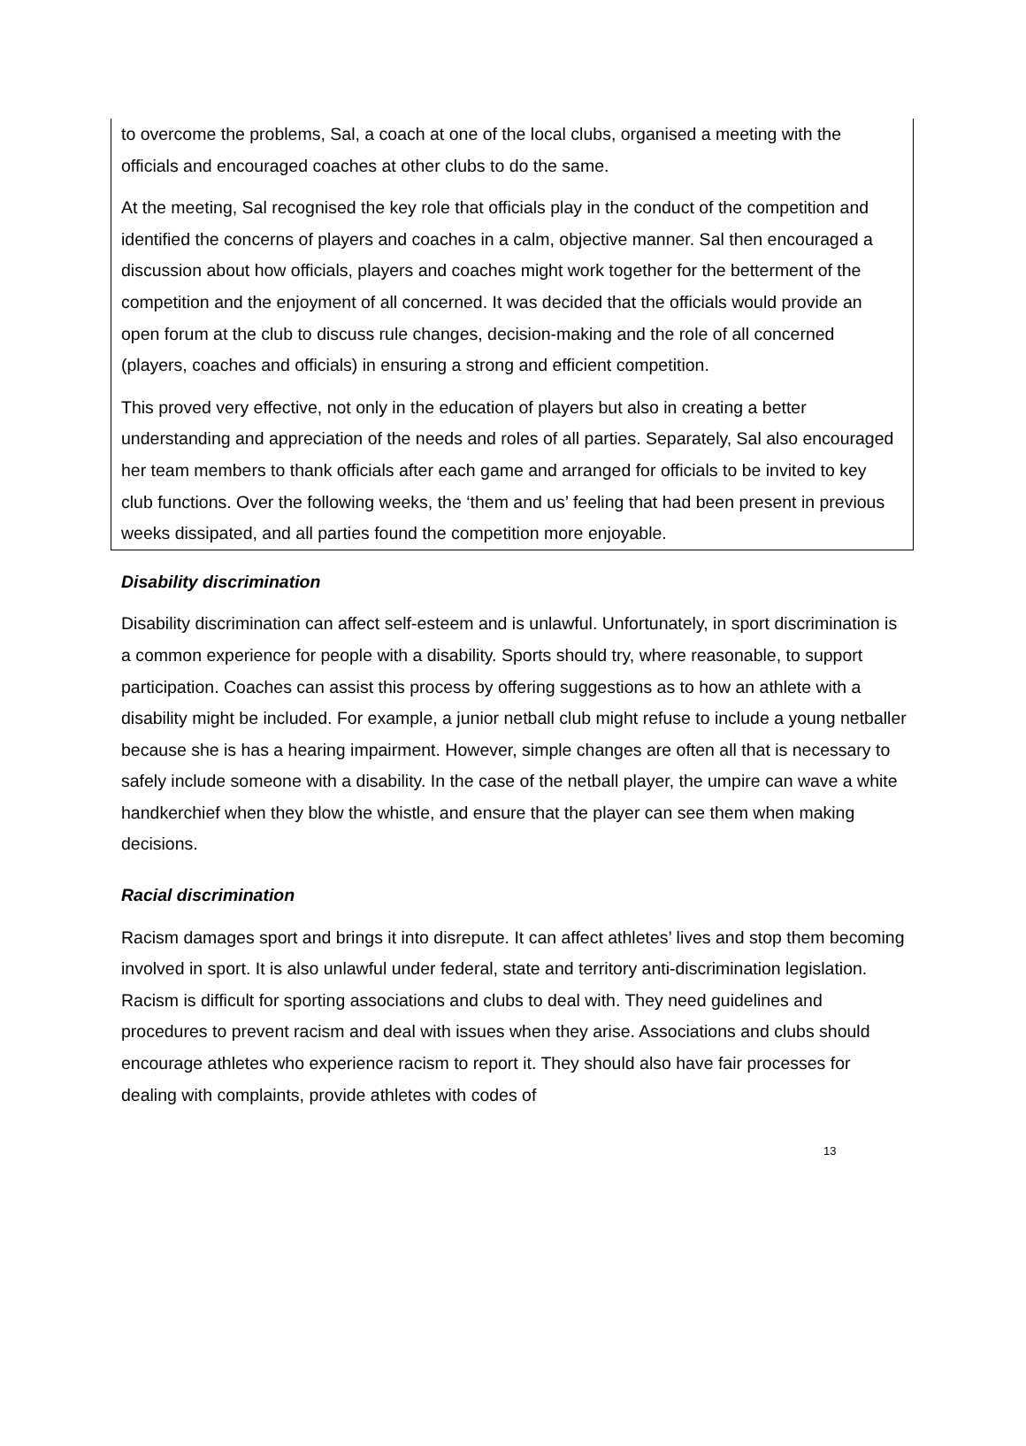to overcome the problems, Sal, a coach at one of the local clubs, organised a meeting with the officials and encouraged coaches at other clubs to do the same.
At the meeting, Sal recognised the key role that officials play in the conduct of the competition and identified the concerns of players and coaches in a calm, objective manner. Sal then encouraged a discussion about how officials, players and coaches might work together for the betterment of the competition and the enjoyment of all concerned. It was decided that the officials would provide an open forum at the club to discuss rule changes, decision-making and the role of all concerned (players, coaches and officials) in ensuring a strong and efficient competition.
This proved very effective, not only in the education of players but also in creating a better understanding and appreciation of the needs and roles of all parties. Separately, Sal also encouraged her team members to thank officials after each game and arranged for officials to be invited to key club functions. Over the following weeks, the ‘them and us’ feeling that had been present in previous weeks dissipated, and all parties found the competition more enjoyable.
Disability discrimination
Disability discrimination can affect self-esteem and is unlawful. Unfortunately, in sport discrimination is a common experience for people with a disability. Sports should try, where reasonable, to support participation. Coaches can assist this process by offering suggestions as to how an athlete with a disability might be included. For example, a junior netball club might refuse to include a young netballer because she is has a hearing impairment. However, simple changes are often all that is necessary to safely include someone with a disability. In the case of the netball player, the umpire can wave a white handkerchief when they blow the whistle, and ensure that the player can see them when making decisions.
Racial discrimination
Racism damages sport and brings it into disrepute. It can affect athletes’ lives and stop them becoming involved in sport. It is also unlawful under federal, state and territory anti-discrimination legislation. Racism is difficult for sporting associations and clubs to deal with. They need guidelines and procedures to prevent racism and deal with issues when they arise. Associations and clubs should encourage athletes who experience racism to report it. They should also have fair processes for dealing with complaints, provide athletes with codes of
13